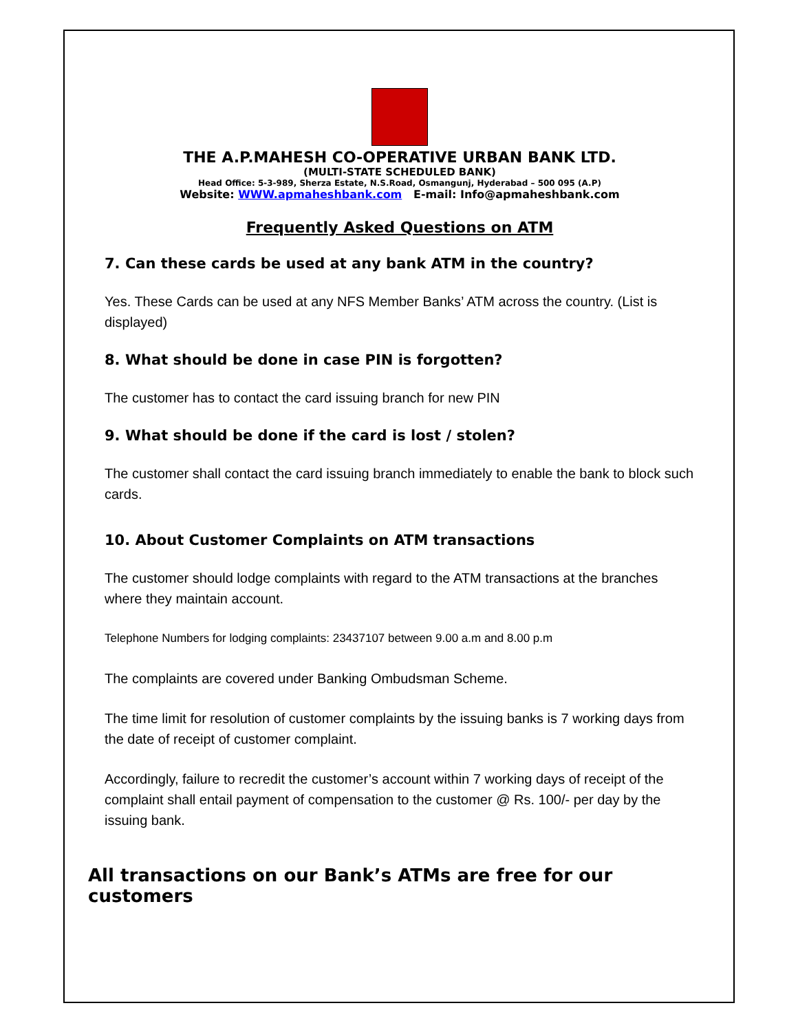THE A.P.MAHESH CO-OPERATIVE URBAN BANK LTD.
(MULTI-STATE SCHEDULED BANK)
Head Office: 5-3-989, Sherza Estate, N.S.Road, Osmangunj, Hyderabad – 500 095 (A.P)
Website: WWW.apmaheshbank.com E-mail: Info@apmaheshbank.com
Frequently Asked Questions on ATM
7. Can these cards be used at any bank ATM in the country?
Yes. These Cards can be used at any NFS Member Banks’ ATM across the country. (List is displayed)
8. What should be done in case PIN is forgotten?
The customer has to contact the card issuing branch for new PIN
9. What should be done if the card is lost / stolen?
The customer shall contact the card issuing branch immediately to enable the bank to block such cards.
10. About Customer Complaints on ATM transactions
The customer should lodge complaints with regard to the ATM transactions at the branches where they maintain account.
Telephone Numbers for lodging complaints: 23437107 between 9.00 a.m and 8.00 p.m
The complaints are covered under Banking Ombudsman Scheme.
The time limit for resolution of customer complaints by the issuing banks is 7 working days from the date of receipt of customer complaint.
Accordingly, failure to recredit the customer’s account within 7 working days of receipt of the complaint shall entail payment of compensation to the customer @ Rs. 100/- per day by the issuing bank.
All transactions on our Bank’s ATMs are free for our customers